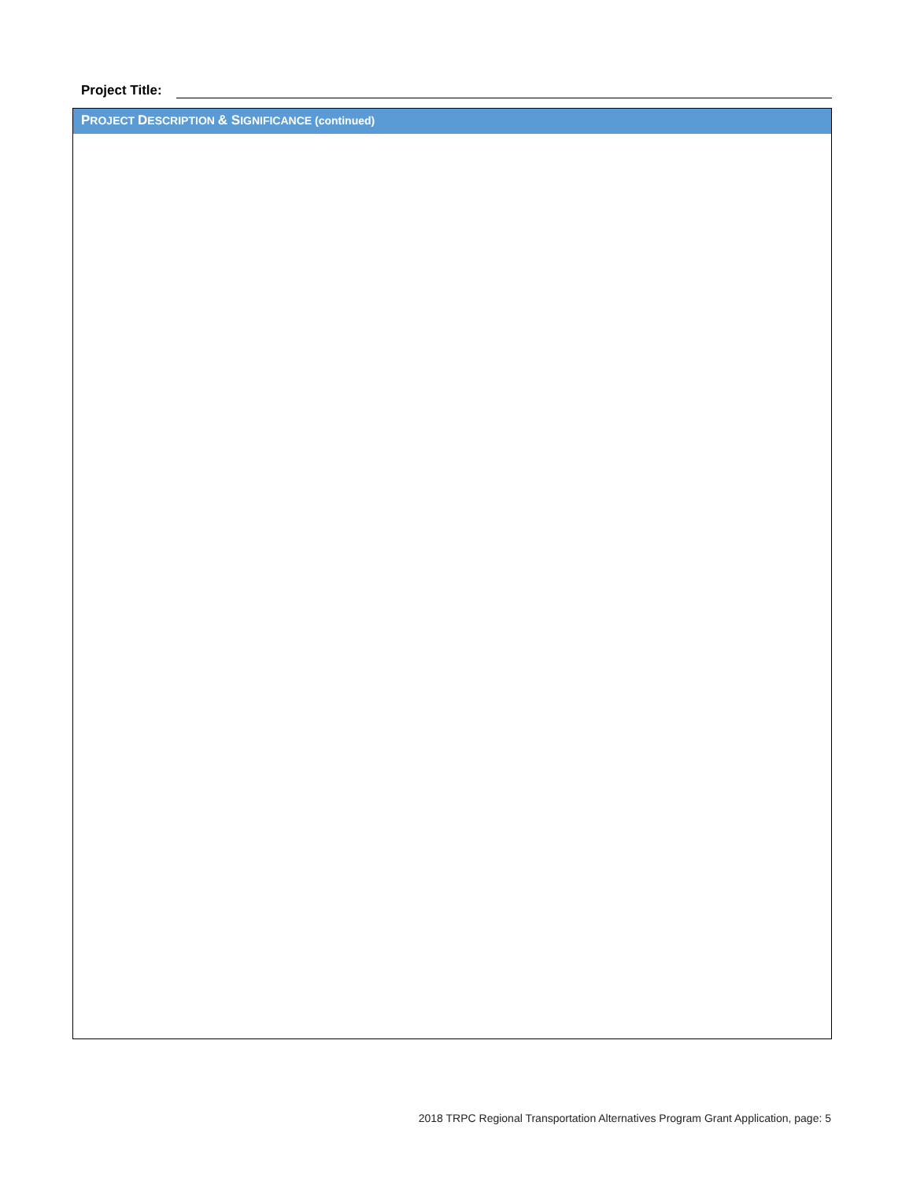Project Title:
PROJECT DESCRIPTION & SIGNIFICANCE (continued)
2018 TRPC Regional Transportation Alternatives Program Grant Application, page: 5